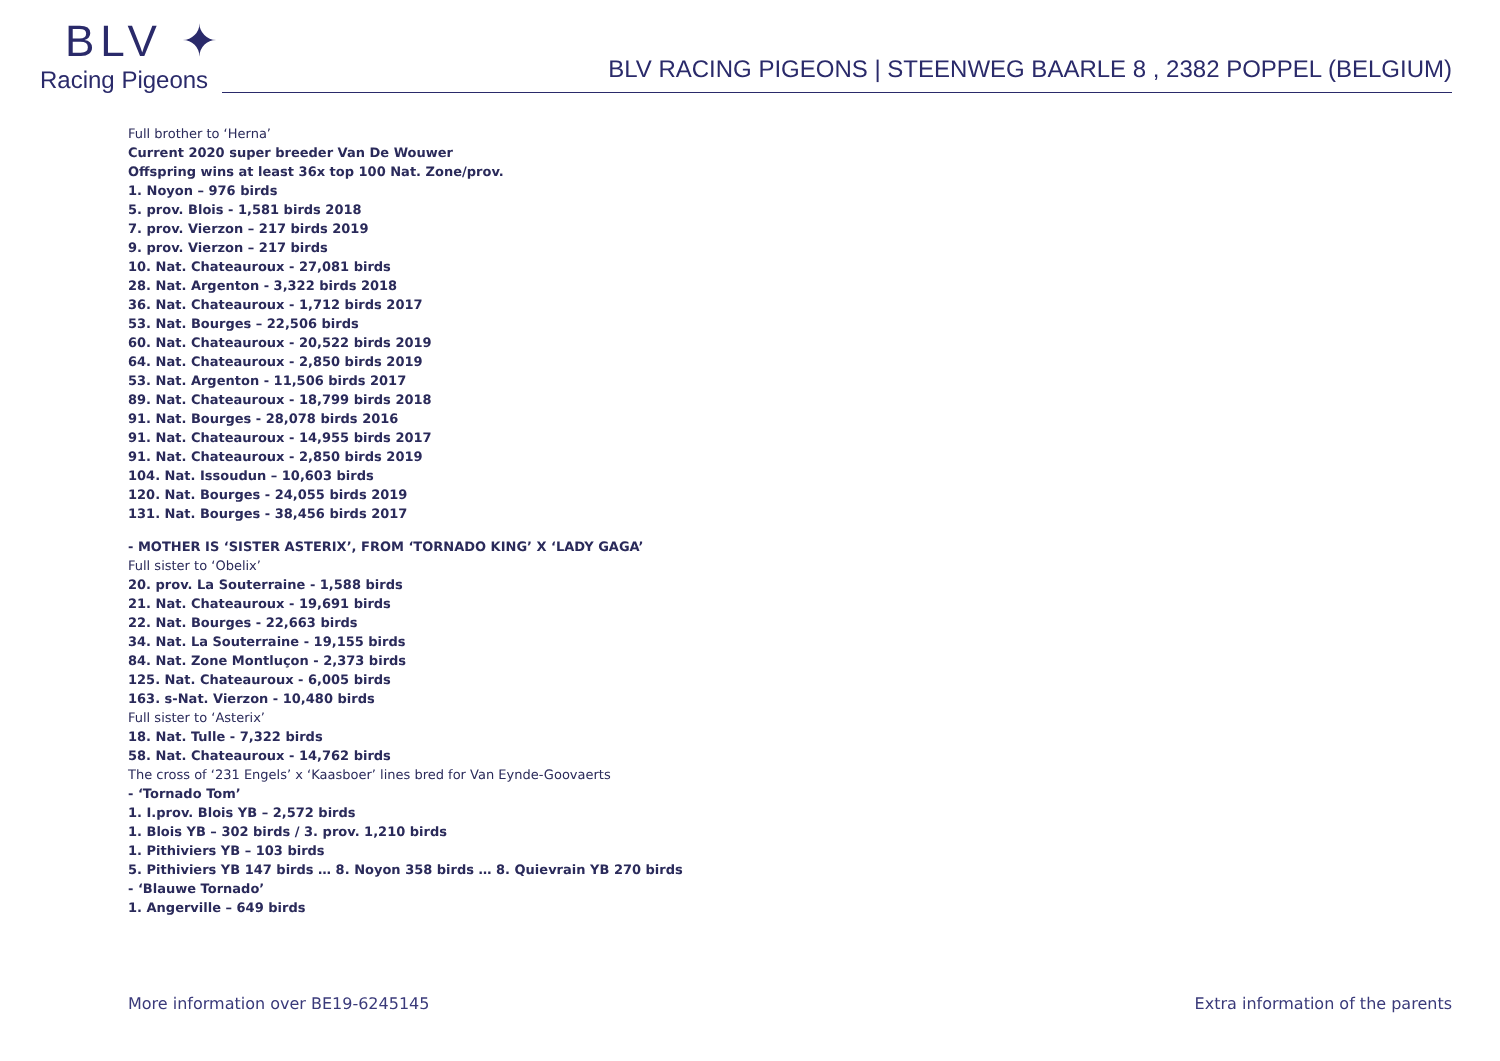BLV ✦
Racing Pigeons
BLV RACING PIGEONS | STEENWEG BAARLE 8 , 2382 POPPEL (BELGIUM)
Full brother to ‘Herna’
Current 2020 super breeder Van De Wouwer
Offspring wins at least 36x top 100 Nat. Zone/prov.
1. Noyon – 976 birds
5. prov. Blois - 1,581 birds 2018
7. prov. Vierzon – 217 birds 2019
9. prov. Vierzon – 217 birds
10. Nat. Chateauroux - 27,081 birds
28. Nat. Argenton - 3,322 birds 2018
36. Nat. Chateauroux - 1,712 birds 2017
53. Nat. Bourges – 22,506 birds
60. Nat. Chateauroux - 20,522 birds 2019
64. Nat. Chateauroux - 2,850 birds 2019
53. Nat. Argenton - 11,506 birds 2017
89. Nat. Chateauroux - 18,799 birds 2018
91. Nat. Bourges - 28,078 birds 2016
91. Nat. Chateauroux - 14,955 birds 2017
91. Nat. Chateauroux - 2,850 birds 2019
104. Nat. Issoudun – 10,603 birds
120. Nat. Bourges - 24,055 birds 2019
131. Nat. Bourges - 38,456 birds 2017
- MOTHER IS ‘SISTER ASTERIX’, FROM ‘TORNADO KING’ X ‘LADY GAGA’
Full sister to ‘Obelix’
20. prov. La Souterraine - 1,588 birds
21. Nat. Chateauroux - 19,691 birds
22. Nat. Bourges - 22,663 birds
34. Nat. La Souterraine - 19,155 birds
84. Nat. Zone Montluçon - 2,373 birds
125. Nat. Chateauroux - 6,005 birds
163. s-Nat. Vierzon - 10,480 birds
Full sister to ‘Asterix’
18. Nat. Tulle - 7,322 birds
58. Nat. Chateauroux - 14,762 birds
The cross of ‘231 Engels’ x ‘Kaasboer’ lines bred for Van Eynde-Goovaerts
- ‘Tornado Tom’
1. I.prov. Blois YB – 2,572 birds
1. Blois YB – 302 birds / 3. prov. 1,210 birds
1. Pithiviers YB – 103 birds
5. Pithiviers YB 147 birds … 8. Noyon 358 birds … 8. Quievrain YB 270 birds
- ‘Blauwe Tornado’
1. Angerville – 649 birds
More information over BE19-6245145 Extra information of the parents